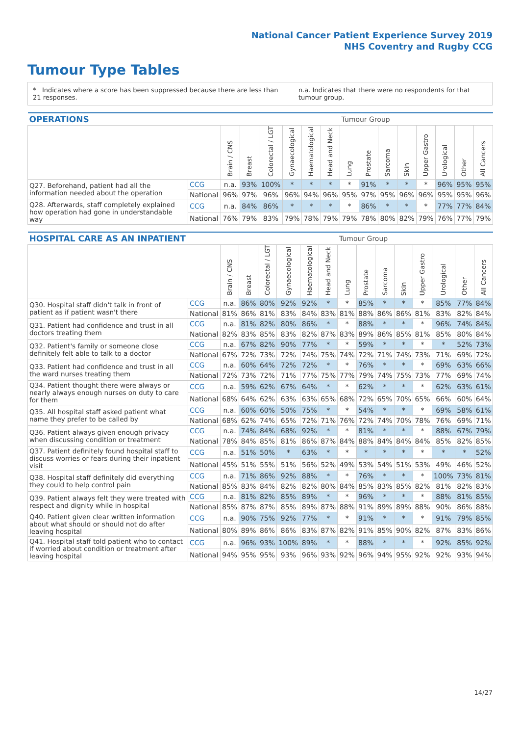National Cancer Patient Experience Survey 2019
NHS Coventry and Rugby CCG
Tumour Type Tables
* Indicates where a score has been suppressed because there are less than 21 responses.
n.a. Indicates that there were no respondents for that tumour group.
| OPERATIONS | | | | | | | | Tumour Group | | | | | | | |
| --- | --- | --- | --- | --- | --- | --- | --- | --- | --- | --- | --- | --- | --- | --- | --- |
| | | Brain / CNS | Breast | Colorectal / LGT | Gynaecological | Haematological | Head and Neck | Lung | Prostate | Sarcoma | Skin | Upper Gastro | Urological | Other | All Cancers |
| Q27. Beforehand, patient had all the information needed about the operation | CCG | n.a. | 93% | 100% | * | * | * | * | 91% | * | * | * | 96% | 95% | 95% |
| | National | 96% | 97% | 96% | 96% | 94% | 96% | 95% | 97% | 95% | 96% | 96% | 95% | 95% | 96% |
| Q28. Afterwards, staff completely explained how operation had gone in understandable way | CCG | n.a. | 84% | 86% | * | * | * | * | 86% | * | * | * | 77% | 77% | 84% |
| | National | 76% | 79% | 83% | 79% | 78% | 79% | 79% | 78% | 80% | 82% | 79% | 76% | 77% | 79% |
| HOSPITAL CARE AS AN INPATIENT | | | | | | | | Tumour Group | | | | | | | |
| --- | --- | --- | --- | --- | --- | --- | --- | --- | --- | --- | --- | --- | --- | --- | --- |
| | | Brain / CNS | Breast | Colorectal / LGT | Gynaecological | Haematological | Head and Neck | Lung | Prostate | Sarcoma | Skin | Upper Gastro | Urological | Other | All Cancers |
| Q30. Hospital staff didn't talk in front of patient as if patient wasn't there | CCG | n.a. | 86% | 80% | 92% | 92% | * | * | 85% | * | * | * | 85% | 77% | 84% |
| | National | 81% | 86% | 81% | 83% | 84% | 83% | 81% | 88% | 86% | 86% | 81% | 83% | 82% | 84% |
| Q31. Patient had confidence and trust in all doctors treating them | CCG | n.a. | 81% | 82% | 80% | 86% | * | * | 88% | * | * | * | 96% | 74% | 84% |
| | National | 82% | 83% | 85% | 83% | 82% | 87% | 83% | 89% | 86% | 85% | 81% | 85% | 80% | 84% |
| Q32. Patient's family or someone close definitely felt able to talk to a doctor | CCG | n.a. | 67% | 82% | 90% | 77% | * | * | 59% | * | * | * | * | 52% | 73% |
| | National | 67% | 72% | 73% | 72% | 74% | 75% | 74% | 72% | 71% | 74% | 73% | 71% | 69% | 72% |
| Q33. Patient had confidence and trust in all the ward nurses treating them | CCG | n.a. | 60% | 64% | 72% | 72% | * | * | 76% | * | * | * | 69% | 63% | 66% |
| | National | 72% | 73% | 72% | 71% | 77% | 75% | 77% | 79% | 74% | 75% | 73% | 77% | 69% | 74% |
| Q34. Patient thought there were always or nearly always enough nurses on duty to care for them | CCG | n.a. | 59% | 62% | 67% | 64% | * | * | 62% | * | * | * | 62% | 63% | 61% |
| | National | 68% | 64% | 62% | 63% | 63% | 65% | 68% | 72% | 65% | 70% | 65% | 66% | 60% | 64% |
| Q35. All hospital staff asked patient what name they prefer to be called by | CCG | n.a. | 60% | 60% | 50% | 75% | * | * | 54% | * | * | * | 69% | 58% | 61% |
| | National | 68% | 62% | 74% | 65% | 72% | 71% | 76% | 72% | 74% | 70% | 78% | 76% | 69% | 71% |
| Q36. Patient always given enough privacy when discussing condition or treatment | CCG | n.a. | 74% | 84% | 68% | 92% | * | * | 81% | * | * | * | 88% | 67% | 79% |
| | National | 78% | 84% | 85% | 81% | 86% | 87% | 84% | 88% | 84% | 84% | 84% | 85% | 82% | 85% |
| Q37. Patient definitely found hospital staff to discuss worries or fears during their inpatient visit | CCG | n.a. | 51% | 50% | * | 63% | * | * | * | * | * | * | * | * | 52% |
| | National | 45% | 51% | 55% | 51% | 56% | 52% | 49% | 53% | 54% | 51% | 53% | 49% | 46% | 52% |
| Q38. Hospital staff definitely did everything they could to help control pain | CCG | n.a. | 71% | 86% | 92% | 88% | * | * | 76% | * | * | * | 100% | 73% | 81% |
| | National | 85% | 83% | 84% | 82% | 82% | 80% | 84% | 85% | 83% | 85% | 82% | 81% | 82% | 83% |
| Q39. Patient always felt they were treated with respect and dignity while in hospital | CCG | n.a. | 81% | 82% | 85% | 89% | * | * | 96% | * | * | * | 88% | 81% | 85% |
| | National | 85% | 87% | 87% | 85% | 89% | 87% | 88% | 91% | 89% | 89% | 88% | 90% | 86% | 88% |
| Q40. Patient given clear written information about what should or should not do after leaving hospital | CCG | n.a. | 90% | 75% | 92% | 77% | * | * | 91% | * | * | * | 91% | 79% | 85% |
| | National | 80% | 89% | 86% | 86% | 83% | 87% | 82% | 91% | 85% | 90% | 82% | 87% | 83% | 86% |
| Q41. Hospital staff told patient who to contact if worried about condition or treatment after leaving hospital | CCG | n.a. | 96% | 93% | 100% | 89% | * | * | 88% | * | * | * | 92% | 85% | 92% |
| | National | 94% | 95% | 95% | 93% | 96% | 93% | 92% | 96% | 94% | 95% | 92% | 92% | 93% | 94% |
14/27